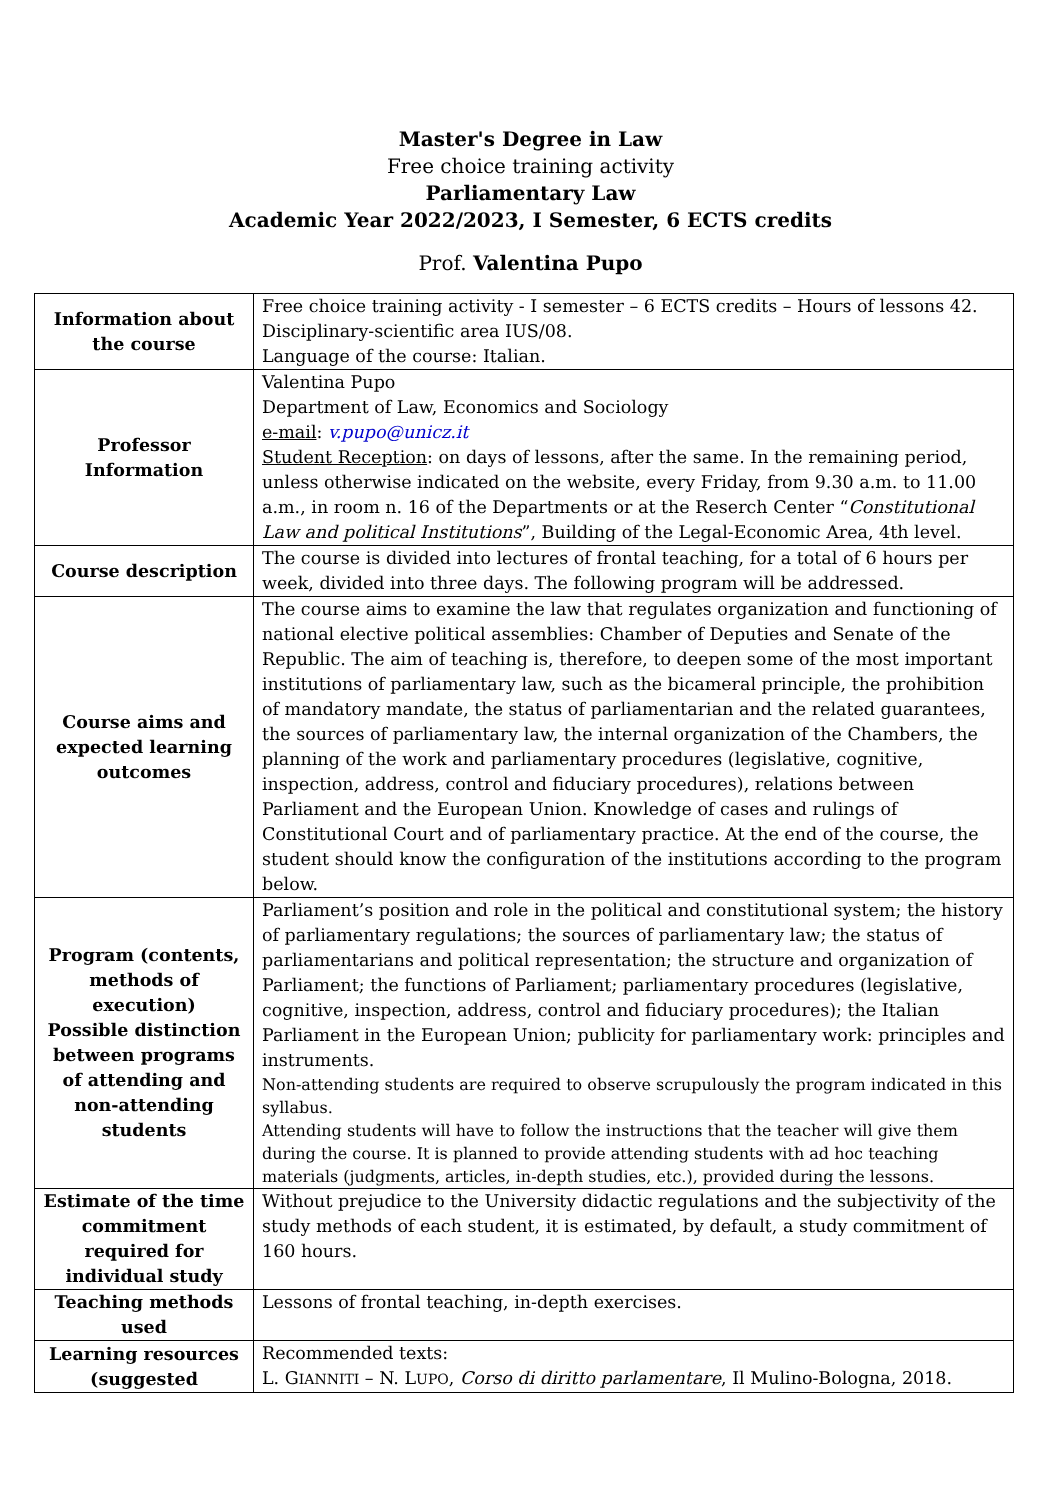Master's Degree in Law
Free choice training activity
Parliamentary Law
Academic Year 2022/2023, I Semester, 6 ECTS credits
Prof. Valentina Pupo
| Information about the course | Free choice training activity - I semester – 6 ECTS credits – Hours of lessons 42. Disciplinary-scientific area IUS/08. Language of the course: Italian. |
| Professor Information | Valentina Pupo Department of Law, Economics and Sociology e-mail : v.pupo@unicz.it Student Reception : on days of lessons, after the same. In the remaining period, unless otherwise indicated on the website, every Friday, from 9.30 a.m. to 11.00 a.m., in room n. 16 of the Departments or at the Reserch Center “ Constitutional Law and political Institutions ”, Building of the Legal-Economic Area, 4th level. |
| Course description | The course is divided into lectures of frontal teaching, for a total of 6 hours per week, divided into three days. The following program will be addressed. |
| Course aims and expected learning outcomes | The course aims to examine the law that regulates organization and functioning of national elective political assemblies: Chamber of Deputies and Senate of the Republic. The aim of teaching is, therefore, to deepen some of the most important institutions of parliamentary law, such as the bicameral principle, the prohibition of mandatory mandate, the status of parliamentarian and the related guarantees, the sources of parliamentary law, the internal organization of the Chambers, the planning of the work and parliamentary procedures (legislative, cognitive, inspection, address, control and fiduciary procedures), relations between Parliament and the European Union. Knowledge of cases and rulings of Constitutional Court and of parliamentary practice. At the end of the course, the student should know the configuration of the institutions according to the program below. |
| Program (contents, methods of execution) Possible distinction between programs of attending and non-attending students | Parliament’s position and role in the political and constitutional system; the history of parliamentary regulations; the sources of parliamentary law; the status of parliamentarians and political representation; the structure and organization of Parliament; the functions of Parliament; parliamentary procedures (legislative, cognitive, inspection, address, control and fiduciary procedures); the Italian Parliament in the European Union; publicity for parliamentary work: principles and instruments. Non-attending students are required to observe scrupulously the program indicated in this syllabus. Attending students will have to follow the instructions that the teacher will give them during the course. It is planned to provide attending students with ad hoc teaching materials (judgments, articles, in-depth studies, etc.), provided during the lessons. |
| Estimate of the time commitment required for individual study | Without prejudice to the University didactic regulations and the subjectivity of the study methods of each student, it is estimated, by default, a study commitment of 160 hours. |
| Teaching methods used | Lessons of frontal teaching, in-depth exercises. |
| Learning resources (suggested | Recommended texts: L. G IANNITI – N. L UPO , Corso di diritto parlamentare , Il Mulino-Bologna, 2018. |